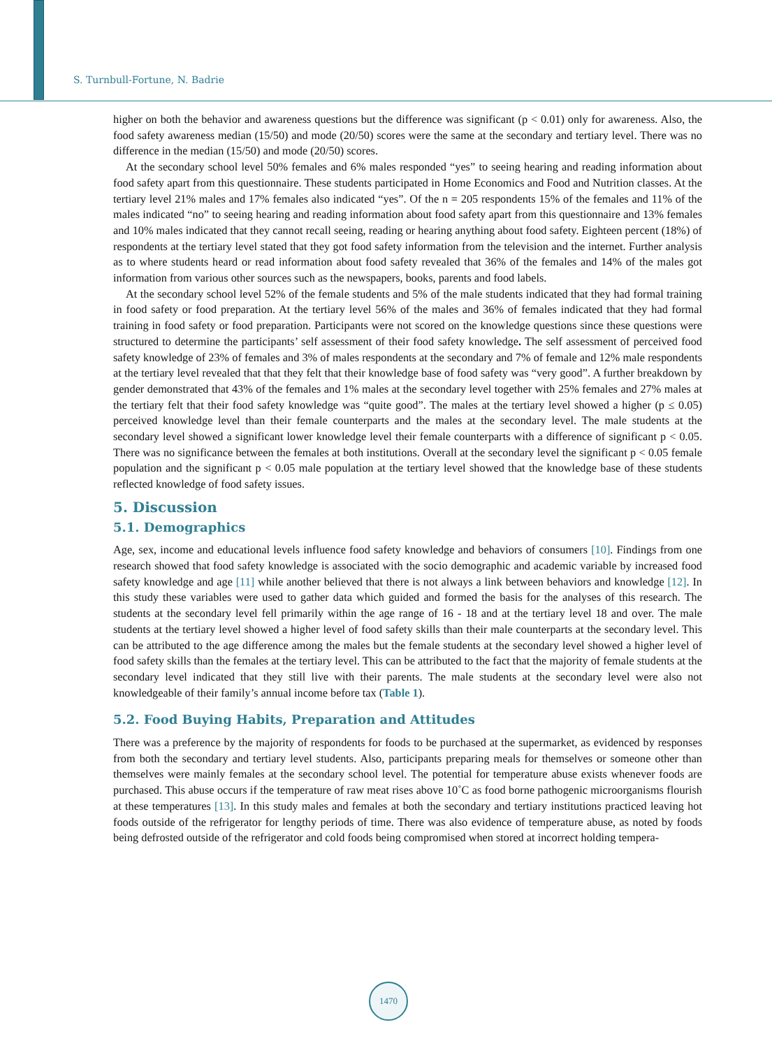S. Turnbull-Fortune, N. Badrie
higher on both the behavior and awareness questions but the difference was significant (p < 0.01) only for awareness. Also, the food safety awareness median (15/50) and mode (20/50) scores were the same at the secondary and tertiary level. There was no difference in the median (15/50) and mode (20/50) scores.
At the secondary school level 50% females and 6% males responded “yes” to seeing hearing and reading information about food safety apart from this questionnaire. These students participated in Home Economics and Food and Nutrition classes. At the tertiary level 21% males and 17% females also indicated “yes”. Of the n = 205 respondents 15% of the females and 11% of the males indicated “no” to seeing hearing and reading information about food safety apart from this questionnaire and 13% females and 10% males indicated that they cannot recall seeing, reading or hearing anything about food safety. Eighteen percent (18%) of respondents at the tertiary level stated that they got food safety information from the television and the internet. Further analysis as to where students heard or read information about food safety revealed that 36% of the females and 14% of the males got information from various other sources such as the newspapers, books, parents and food labels.
At the secondary school level 52% of the female students and 5% of the male students indicated that they had formal training in food safety or food preparation. At the tertiary level 56% of the males and 36% of females indicated that they had formal training in food safety or food preparation. Participants were not scored on the knowledge questions since these questions were structured to determine the participants’ self assessment of their food safety knowledge. The self assessment of perceived food safety knowledge of 23% of females and 3% of males respondents at the secondary and 7% of female and 12% male respondents at the tertiary level revealed that that they felt that their knowledge base of food safety was “very good”. A further breakdown by gender demonstrated that 43% of the females and 1% males at the secondary level together with 25% females and 27% males at the tertiary felt that their food safety knowledge was “quite good”. The males at the tertiary level showed a higher (p ≤ 0.05) perceived knowledge level than their female counterparts and the males at the secondary level. The male students at the secondary level showed a significant lower knowledge level their female counterparts with a difference of significant p < 0.05. There was no significance between the females at both institutions. Overall at the secondary level the significant p < 0.05 female population and the significant p < 0.05 male population at the tertiary level showed that the knowledge base of these students reflected knowledge of food safety issues.
5. Discussion
5.1. Demographics
Age, sex, income and educational levels influence food safety knowledge and behaviors of consumers [10]. Findings from one research showed that food safety knowledge is associated with the socio demographic and academic variable by increased food safety knowledge and age [11] while another believed that there is not always a link between behaviors and knowledge [12]. In this study these variables were used to gather data which guided and formed the basis for the analyses of this research. The students at the secondary level fell primarily within the age range of 16 - 18 and at the tertiary level 18 and over. The male students at the tertiary level showed a higher level of food safety skills than their male counterparts at the secondary level. This can be attributed to the age difference among the males but the female students at the secondary level showed a higher level of food safety skills than the females at the tertiary level. This can be attributed to the fact that the majority of female students at the secondary level indicated that they still live with their parents. The male students at the secondary level were also not knowledgeable of their family’s annual income before tax (Table 1).
5.2. Food Buying Habits, Preparation and Attitudes
There was a preference by the majority of respondents for foods to be purchased at the supermarket, as evidenced by responses from both the secondary and tertiary level students. Also, participants preparing meals for themselves or someone other than themselves were mainly females at the secondary school level. The potential for temperature abuse exists whenever foods are purchased. This abuse occurs if the temperature of raw meat rises above 10˚C as food borne pathogenic microorganisms flourish at these temperatures [13]. In this study males and females at both the secondary and tertiary institutions practiced leaving hot foods outside of the refrigerator for lengthy periods of time. There was also evidence of temperature abuse, as noted by foods being defrosted outside of the refrigerator and cold foods being compromised when stored at incorrect holding tempera-
1470